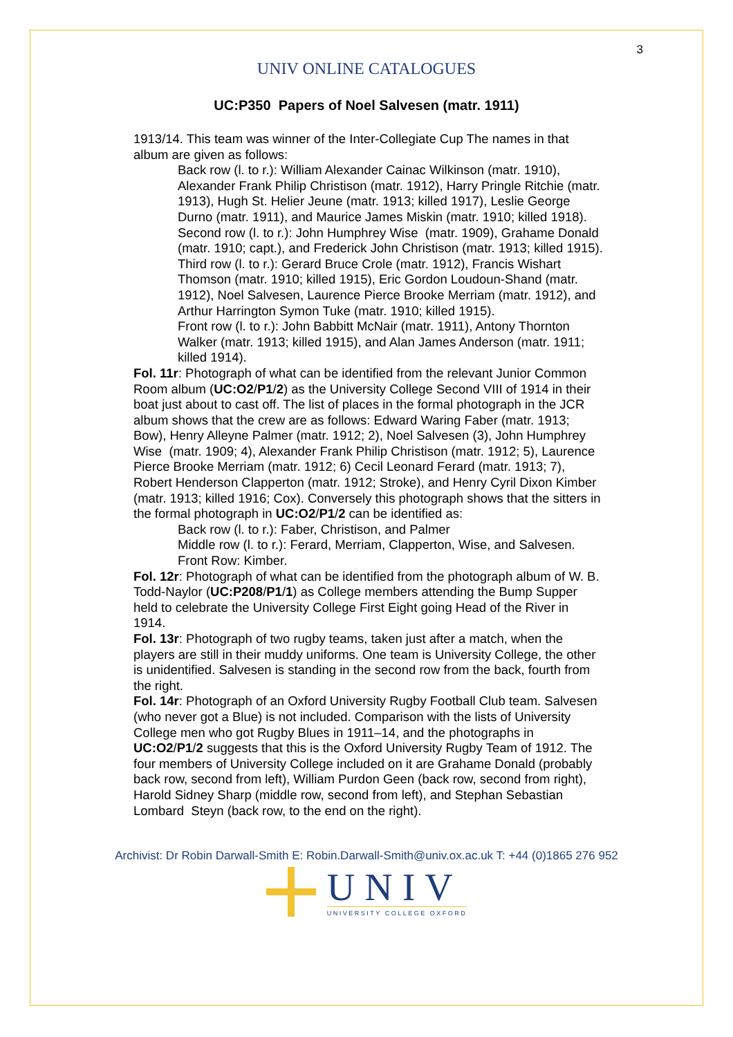3
UNIV ONLINE CATALOGUES
UC:P350 Papers of Noel Salvesen (matr. 1911)
1913/14. This team was winner of the Inter-Collegiate Cup The names in that album are given as follows:
Back row (l. to r.): William Alexander Cainac Wilkinson (matr. 1910), Alexander Frank Philip Christison (matr. 1912), Harry Pringle Ritchie (matr. 1913), Hugh St. Helier Jeune (matr. 1913; killed 1917), Leslie George Durno (matr. 1911), and Maurice James Miskin (matr. 1910; killed 1918).
Second row (l. to r.): John Humphrey Wise (matr. 1909), Grahame Donald (matr. 1910; capt.), and Frederick John Christison (matr. 1913; killed 1915).
Third row (l. to r.): Gerard Bruce Crole (matr. 1912), Francis Wishart Thomson (matr. 1910; killed 1915), Eric Gordon Loudoun-Shand (matr. 1912), Noel Salvesen, Laurence Pierce Brooke Merriam (matr. 1912), and Arthur Harrington Symon Tuke (matr. 1910; killed 1915).
Front row (l. to r.): John Babbitt McNair (matr. 1911), Antony Thornton Walker (matr. 1913; killed 1915), and Alan James Anderson (matr. 1911; killed 1914).
Fol. 11r: Photograph of what can be identified from the relevant Junior Common Room album (UC:O2/P1/2) as the University College Second VIII of 1914 in their boat just about to cast off. The list of places in the formal photograph in the JCR album shows that the crew are as follows: Edward Waring Faber (matr. 1913; Bow), Henry Alleyne Palmer (matr. 1912; 2), Noel Salvesen (3), John Humphrey Wise (matr. 1909; 4), Alexander Frank Philip Christison (matr. 1912; 5), Laurence Pierce Brooke Merriam (matr. 1912; 6) Cecil Leonard Ferard (matr. 1913; 7), Robert Henderson Clapperton (matr. 1912; Stroke), and Henry Cyril Dixon Kimber (matr. 1913; killed 1916; Cox). Conversely this photograph shows that the sitters in the formal photograph in UC:O2/P1/2 can be identified as:
Back row (l. to r.): Faber, Christison, and Palmer
Middle row (l. to r.): Ferard, Merriam, Clapperton, Wise, and Salvesen.
Front Row: Kimber.
Fol. 12r: Photograph of what can be identified from the photograph album of W. B. Todd-Naylor (UC:P208/P1/1) as College members attending the Bump Supper held to celebrate the University College First Eight going Head of the River in 1914.
Fol. 13r: Photograph of two rugby teams, taken just after a match, when the players are still in their muddy uniforms. One team is University College, the other is unidentified. Salvesen is standing in the second row from the back, fourth from the right.
Fol. 14r: Photograph of an Oxford University Rugby Football Club team. Salvesen (who never got a Blue) is not included. Comparison with the lists of University College men who got Rugby Blues in 1911–14, and the photographs in UC:O2/P1/2 suggests that this is the Oxford University Rugby Team of 1912. The four members of University College included on it are Grahame Donald (probably back row, second from left), William Purdon Geen (back row, second from right), Harold Sidney Sharp (middle row, second from left), and Stephan Sebastian Lombard Steyn (back row, to the end on the right).
Archivist: Dr Robin Darwall-Smith E: Robin.Darwall-Smith@univ.ox.ac.uk T: +44 (0)1865 276 952
UNIV
UNIVERSITY COLLEGE OXFORD